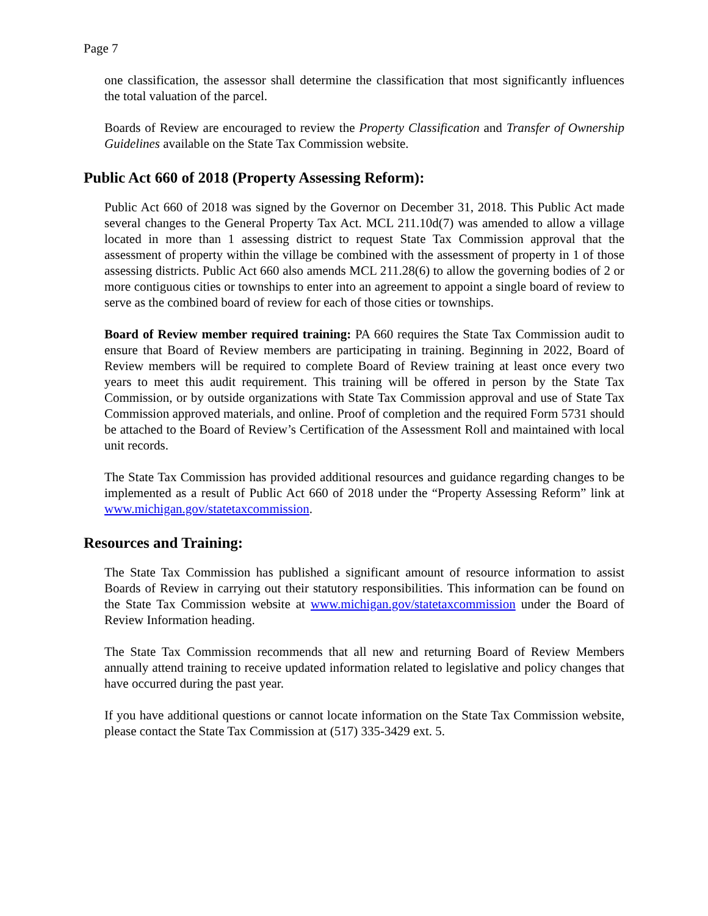Page 7
one classification, the assessor shall determine the classification that most significantly influences the total valuation of the parcel.
Boards of Review are encouraged to review the Property Classification and Transfer of Ownership Guidelines available on the State Tax Commission website.
Public Act 660 of 2018 (Property Assessing Reform):
Public Act 660 of 2018 was signed by the Governor on December 31, 2018. This Public Act made several changes to the General Property Tax Act. MCL 211.10d(7) was amended to allow a village located in more than 1 assessing district to request State Tax Commission approval that the assessment of property within the village be combined with the assessment of property in 1 of those assessing districts. Public Act 660 also amends MCL 211.28(6) to allow the governing bodies of 2 or more contiguous cities or townships to enter into an agreement to appoint a single board of review to serve as the combined board of review for each of those cities or townships.
Board of Review member required training: PA 660 requires the State Tax Commission audit to ensure that Board of Review members are participating in training. Beginning in 2022, Board of Review members will be required to complete Board of Review training at least once every two years to meet this audit requirement. This training will be offered in person by the State Tax Commission, or by outside organizations with State Tax Commission approval and use of State Tax Commission approved materials, and online. Proof of completion and the required Form 5731 should be attached to the Board of Review’s Certification of the Assessment Roll and maintained with local unit records.
The State Tax Commission has provided additional resources and guidance regarding changes to be implemented as a result of Public Act 660 of 2018 under the “Property Assessing Reform” link at www.michigan.gov/statetaxcommission.
Resources and Training:
The State Tax Commission has published a significant amount of resource information to assist Boards of Review in carrying out their statutory responsibilities. This information can be found on the State Tax Commission website at www.michigan.gov/statetaxcommission under the Board of Review Information heading.
The State Tax Commission recommends that all new and returning Board of Review Members annually attend training to receive updated information related to legislative and policy changes that have occurred during the past year.
If you have additional questions or cannot locate information on the State Tax Commission website, please contact the State Tax Commission at (517) 335-3429 ext. 5.